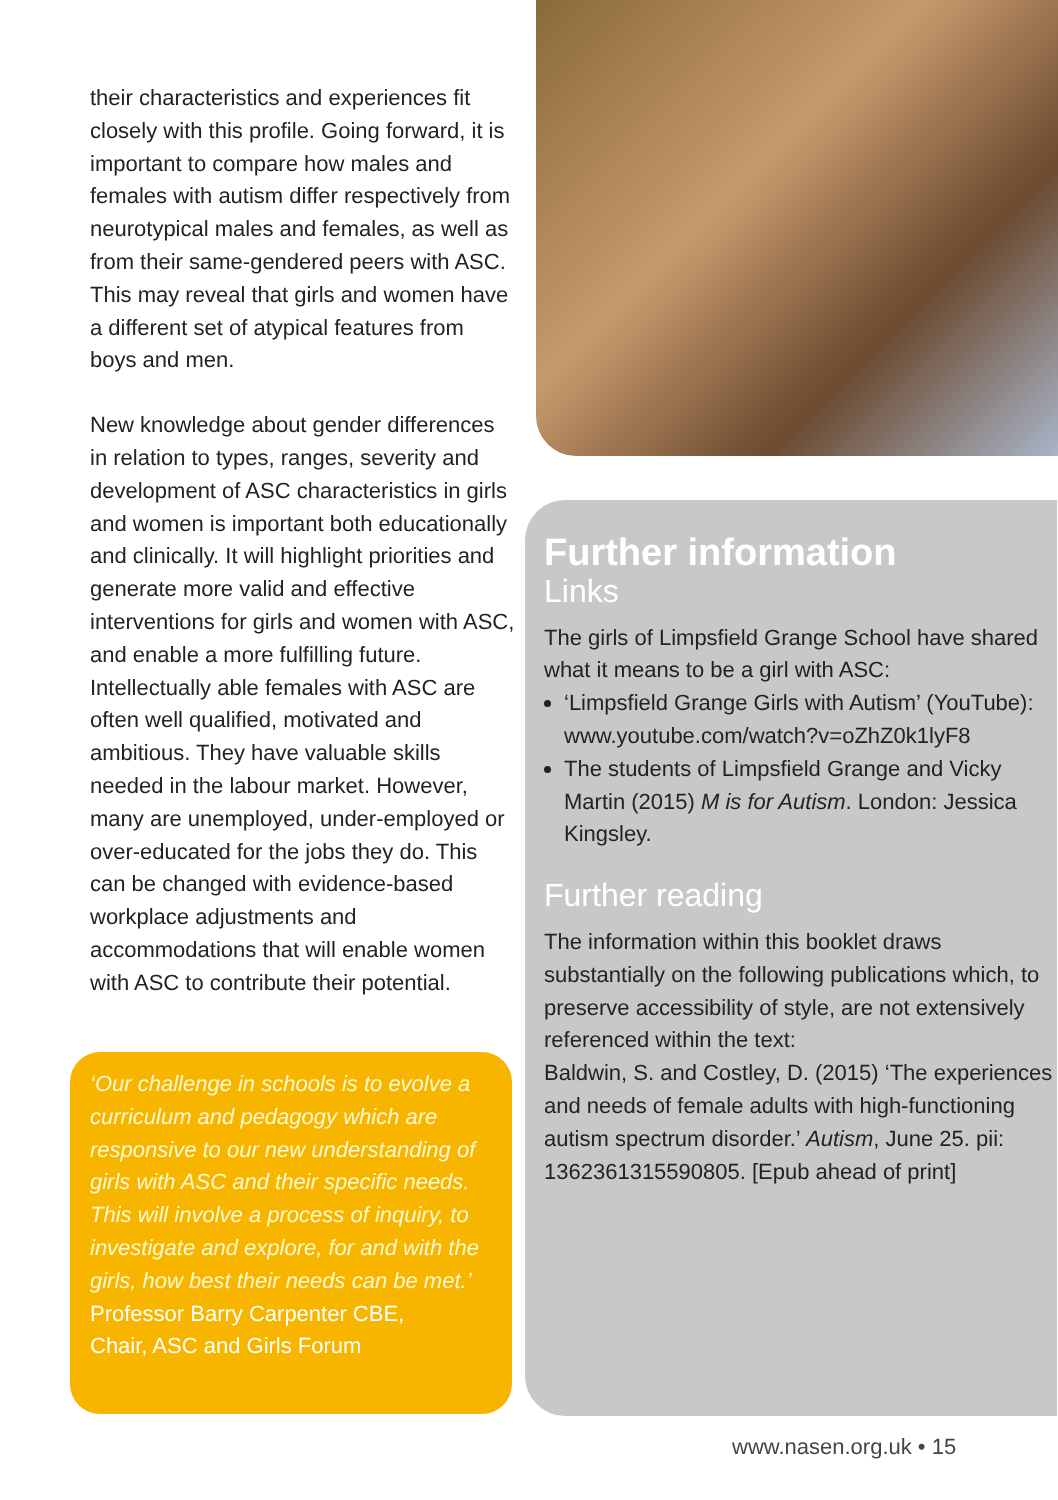their characteristics and experiences fit closely with this profile. Going forward, it is important to compare how males and females with autism differ respectively from neurotypical males and females, as well as from their same-gendered peers with ASC. This may reveal that girls and women have a different set of atypical features from boys and men.
New knowledge about gender differences in relation to types, ranges, severity and development of ASC characteristics in girls and women is important both educationally and clinically. It will highlight priorities and generate more valid and effective interventions for girls and women with ASC, and enable a more fulfilling future. Intellectually able females with ASC are often well qualified, motivated and ambitious. They have valuable skills needed in the labour market. However, many are unemployed, under-employed or over-educated for the jobs they do. This can be changed with evidence-based workplace adjustments and accommodations that will enable women with ASC to contribute their potential.
‘Our challenge in schools is to evolve a curriculum and pedagogy which are responsive to our new understanding of girls with ASC and their specific needs. This will involve a process of inquiry, to investigate and explore, for and with the girls, how best their needs can be met.’
Professor Barry Carpenter CBE,
Chair, ASC and Girls Forum
Further information
Links
The girls of Limpsfield Grange School have shared what it means to be a girl with ASC:
‘Limpsfield Grange Girls with Autism’ (YouTube): www.youtube.com/watch?v=oZhZ0k1lyF8
The students of Limpsfield Grange and Vicky Martin (2015) M is for Autism. London: Jessica Kingsley.
Further reading
The information within this booklet draws substantially on the following publications which, to preserve accessibility of style, are not extensively referenced within the text:
Baldwin, S. and Costley, D. (2015) ‘The experiences and needs of female adults with high-functioning autism spectrum disorder.’ Autism, June 25. pii: 1362361315590805. [Epub ahead of print]
www.nasen.org.uk • 15